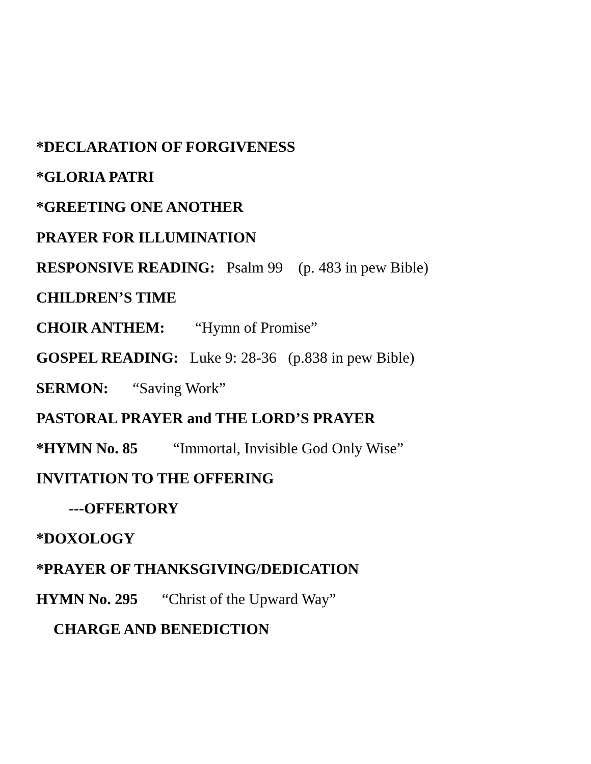*DECLARATION OF FORGIVENESS
*GLORIA PATRI
*GREETING ONE ANOTHER
PRAYER FOR ILLUMINATION
RESPONSIVE READING: Psalm 99 (p. 483 in pew Bible)
CHILDREN’S TIME
CHOIR ANTHEM: “Hymn of Promise”
GOSPEL READING: Luke 9: 28-36 (p.838 in pew Bible)
SERMON: “Saving Work”
PASTORAL PRAYER and THE LORD’S PRAYER
*HYMN No. 85 “Immortal, Invisible God Only Wise”
INVITATION TO THE OFFERING
---OFFERTORY
*DOXOLOGY
*PRAYER OF THANKSGIVING/DEDICATION
HYMN No. 295 “Christ of the Upward Way”
CHARGE AND BENEDICTION